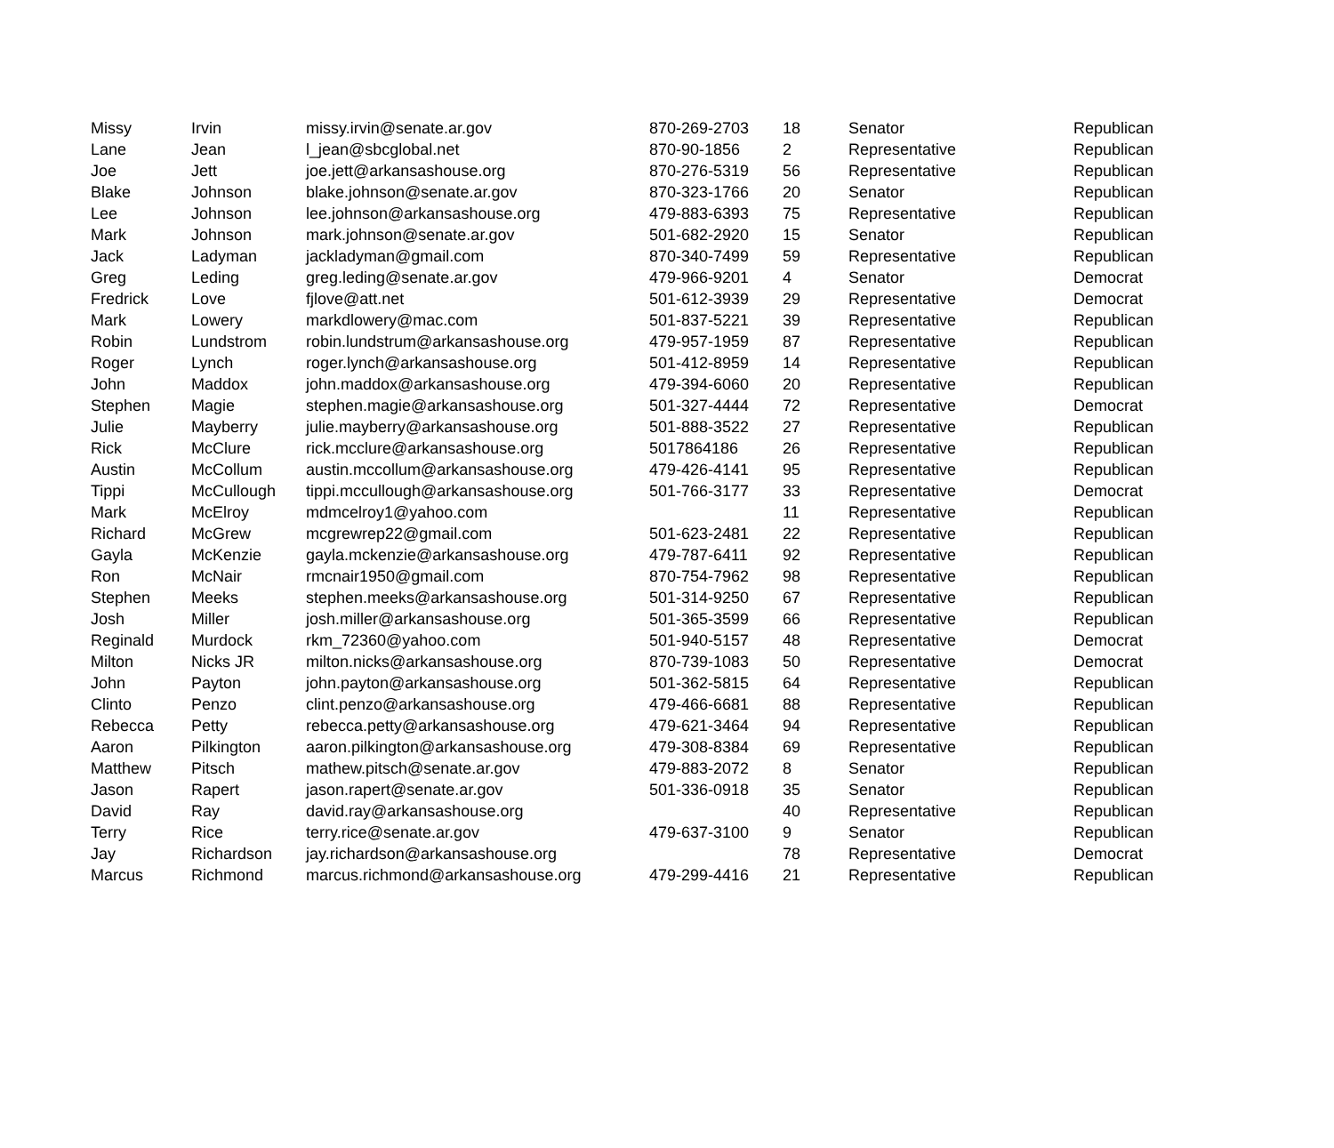| Missy | Irvin | missy.irvin@senate.ar.gov | 870-269-2703 | 18 | Senator | Republican |
| Lane | Jean | l_jean@sbcglobal.net | 870-90-1856 | 2 | Representative | Republican |
| Joe | Jett | joe.jett@arkansashouse.org | 870-276-5319 | 56 | Representative | Republican |
| Blake | Johnson | blake.johnson@senate.ar.gov | 870-323-1766 | 20 | Senator | Republican |
| Lee | Johnson | lee.johnson@arkansashouse.org | 479-883-6393 | 75 | Representative | Republican |
| Mark | Johnson | mark.johnson@senate.ar.gov | 501-682-2920 | 15 | Senator | Republican |
| Jack | Ladyman | jackladyman@gmail.com | 870-340-7499 | 59 | Representative | Republican |
| Greg | Leding | greg.leding@senate.ar.gov | 479-966-9201 | 4 | Senator | Democrat |
| Fredrick | Love | fjlove@att.net | 501-612-3939 | 29 | Representative | Democrat |
| Mark | Lowery | markdlowery@mac.com | 501-837-5221 | 39 | Representative | Republican |
| Robin | Lundstrom | robin.lundstrum@arkansashouse.org | 479-957-1959 | 87 | Representative | Republican |
| Roger | Lynch | roger.lynch@arkansashouse.org | 501-412-8959 | 14 | Representative | Republican |
| John | Maddox | john.maddox@arkansashouse.org | 479-394-6060 | 20 | Representative | Republican |
| Stephen | Magie | stephen.magie@arkansashouse.org | 501-327-4444 | 72 | Representative | Democrat |
| Julie | Mayberry | julie.mayberry@arkansashouse.org | 501-888-3522 | 27 | Representative | Republican |
| Rick | McClure | rick.mcclure@arkansashouse.org | 5017864186 | 26 | Representative | Republican |
| Austin | McCollum | austin.mccollum@arkansashouse.org | 479-426-4141 | 95 | Representative | Republican |
| Tippi | McCullough | tippi.mccullough@arkansashouse.org | 501-766-3177 | 33 | Representative | Democrat |
| Mark | McElroy | mdmcelroy1@yahoo.com | | 11 | Representative | Republican |
| Richard | McGrew | mcgrewrep22@gmail.com | 501-623-2481 | 22 | Representative | Republican |
| Gayla | McKenzie | gayla.mckenzie@arkansashouse.org | 479-787-6411 | 92 | Representative | Republican |
| Ron | McNair | rmcnair1950@gmail.com | 870-754-7962 | 98 | Representative | Republican |
| Stephen | Meeks | stephen.meeks@arkansashouse.org | 501-314-9250 | 67 | Representative | Republican |
| Josh | Miller | josh.miller@arkansashouse.org | 501-365-3599 | 66 | Representative | Republican |
| Reginald | Murdock | rkm_72360@yahoo.com | 501-940-5157 | 48 | Representative | Democrat |
| Milton | Nicks JR | milton.nicks@arkansashouse.org | 870-739-1083 | 50 | Representative | Democrat |
| John | Payton | john.payton@arkansashouse.org | 501-362-5815 | 64 | Representative | Republican |
| Clinto | Penzo | clint.penzo@arkansashouse.org | 479-466-6681 | 88 | Representative | Republican |
| Rebecca | Petty | rebecca.petty@arkansashouse.org | 479-621-3464 | 94 | Representative | Republican |
| Aaron | Pilkington | aaron.pilkington@arkansashouse.org | 479-308-8384 | 69 | Representative | Republican |
| Matthew | Pitsch | mathew.pitsch@senate.ar.gov | 479-883-2072 | 8 | Senator | Republican |
| Jason | Rapert | jason.rapert@senate.ar.gov | 501-336-0918 | 35 | Senator | Republican |
| David | Ray | david.ray@arkansashouse.org | | 40 | Representative | Republican |
| Terry | Rice | terry.rice@senate.ar.gov | 479-637-3100 | 9 | Senator | Republican |
| Jay | Richardson | jay.richardson@arkansashouse.org | | 78 | Representative | Democrat |
| Marcus | Richmond | marcus.richmond@arkansashouse.org | 479-299-4416 | 21 | Representative | Republican |